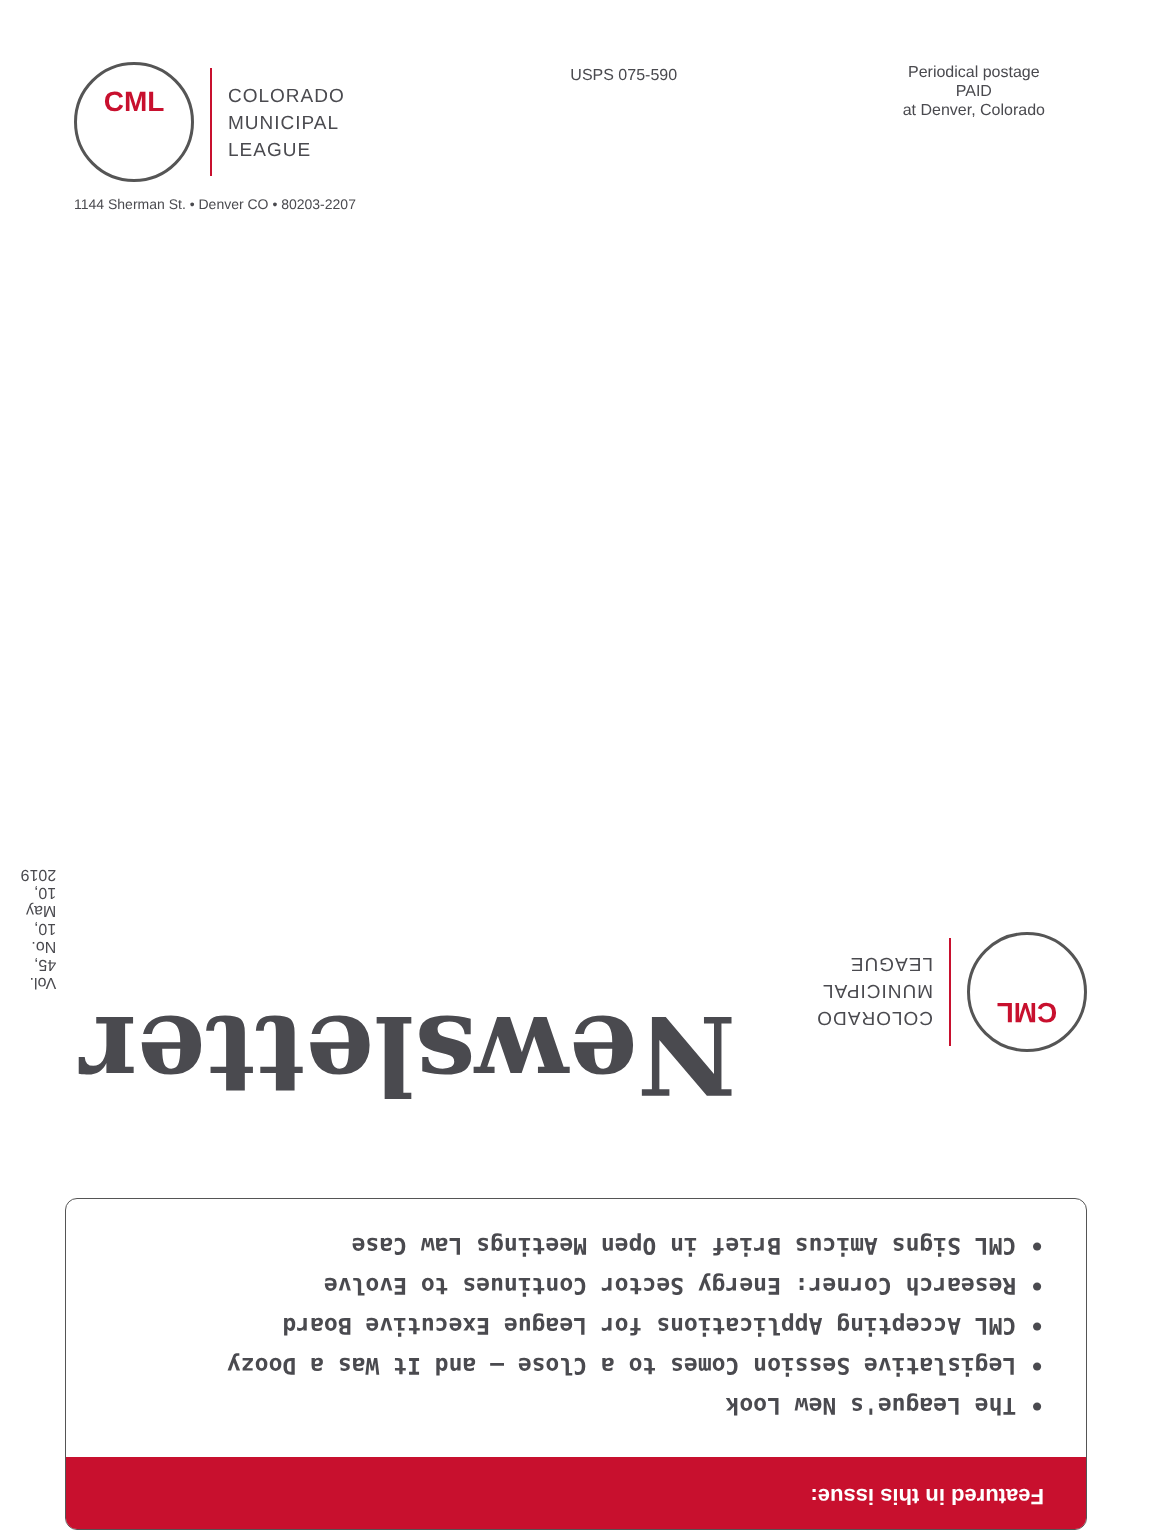CML
COLORADO
MUNICIPAL
LEAGUE
USPS 075-590
Periodical postage
PAID
at Denver, Colorado
1144 Sherman St. • Denver CO • 80203-2207
Featured in this issue:
• The League's New Look
• Legislative Session Comes to a Close — and It Was a Doozy
• CML Accepting Applications for League Executive Board
• Research Corner: Energy Sector Continues to Evolve
• CML Signs Amicus Brief in Open Meetings Law Case
CML
COLORADO
MUNICIPAL
LEAGUE
Newsletter
Vol. 45, No. 10, May 10, 2019